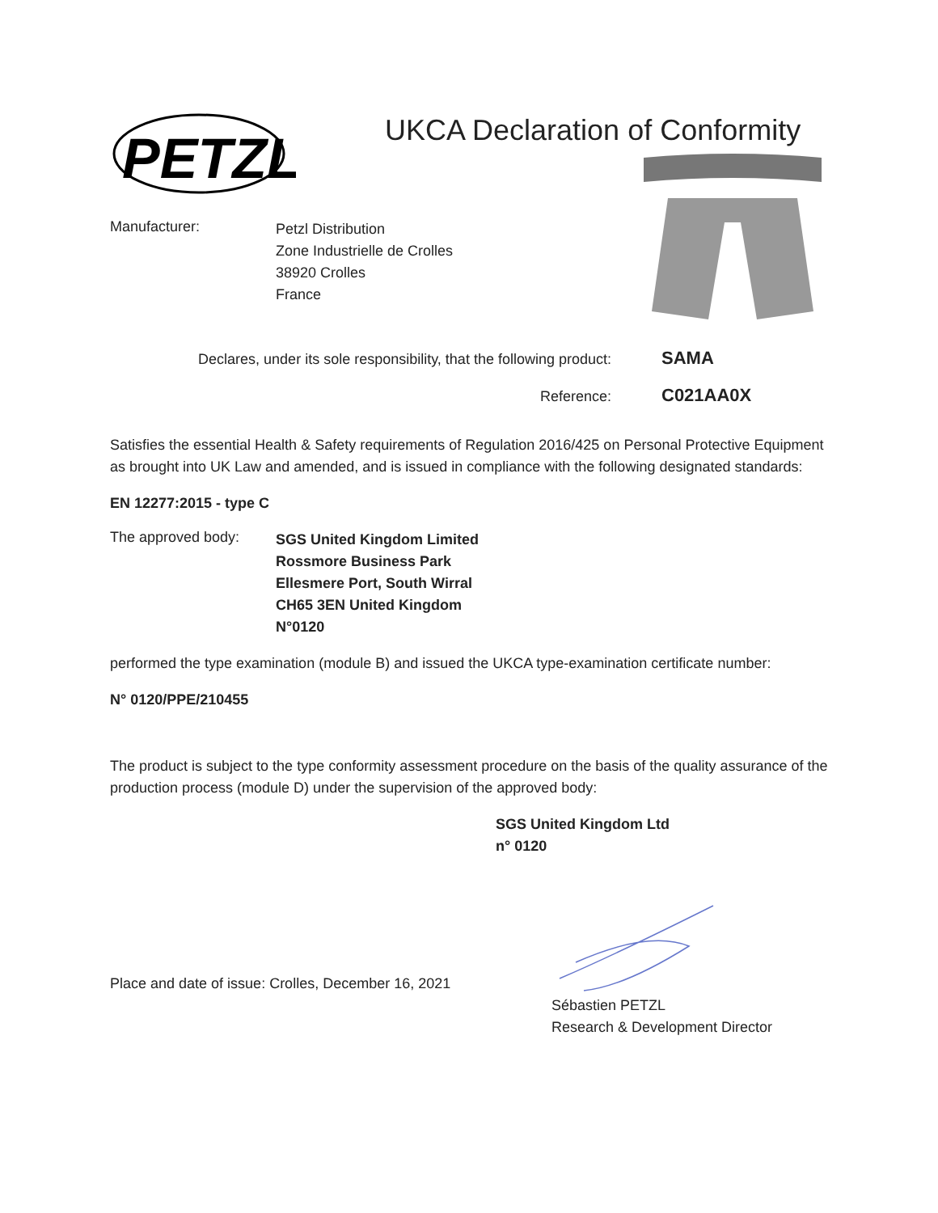PETZL
UKCA Declaration of Conformity
Manufacturer:
Petzl Distribution
Zone Industrielle de Crolles
38920 Crolles
France
Declares, under its sole responsibility, that the following product:
SAMA
Reference:
C021AA0X
Satisfies the essential Health & Safety requirements of Regulation 2016/425 on Personal Protective Equipment as brought into UK Law and amended, and is issued in compliance with the following designated standards:
EN 12277:2015 - type C
The approved body:
SGS United Kingdom Limited
Rossmore Business Park
Ellesmere Port, South Wirral
CH65 3EN United Kingdom
N°0120
performed the type examination (module B) and issued the UKCA type-examination certificate number:
N° 0120/PPE/210455
The product is subject to the type conformity assessment procedure on the basis of the quality assurance of the production process (module D) under the supervision of the approved body:
SGS United Kingdom Ltd
n° 0120
Place and date of issue: Crolles, December 16, 2021
Sébastien PETZL
Research & Development Director